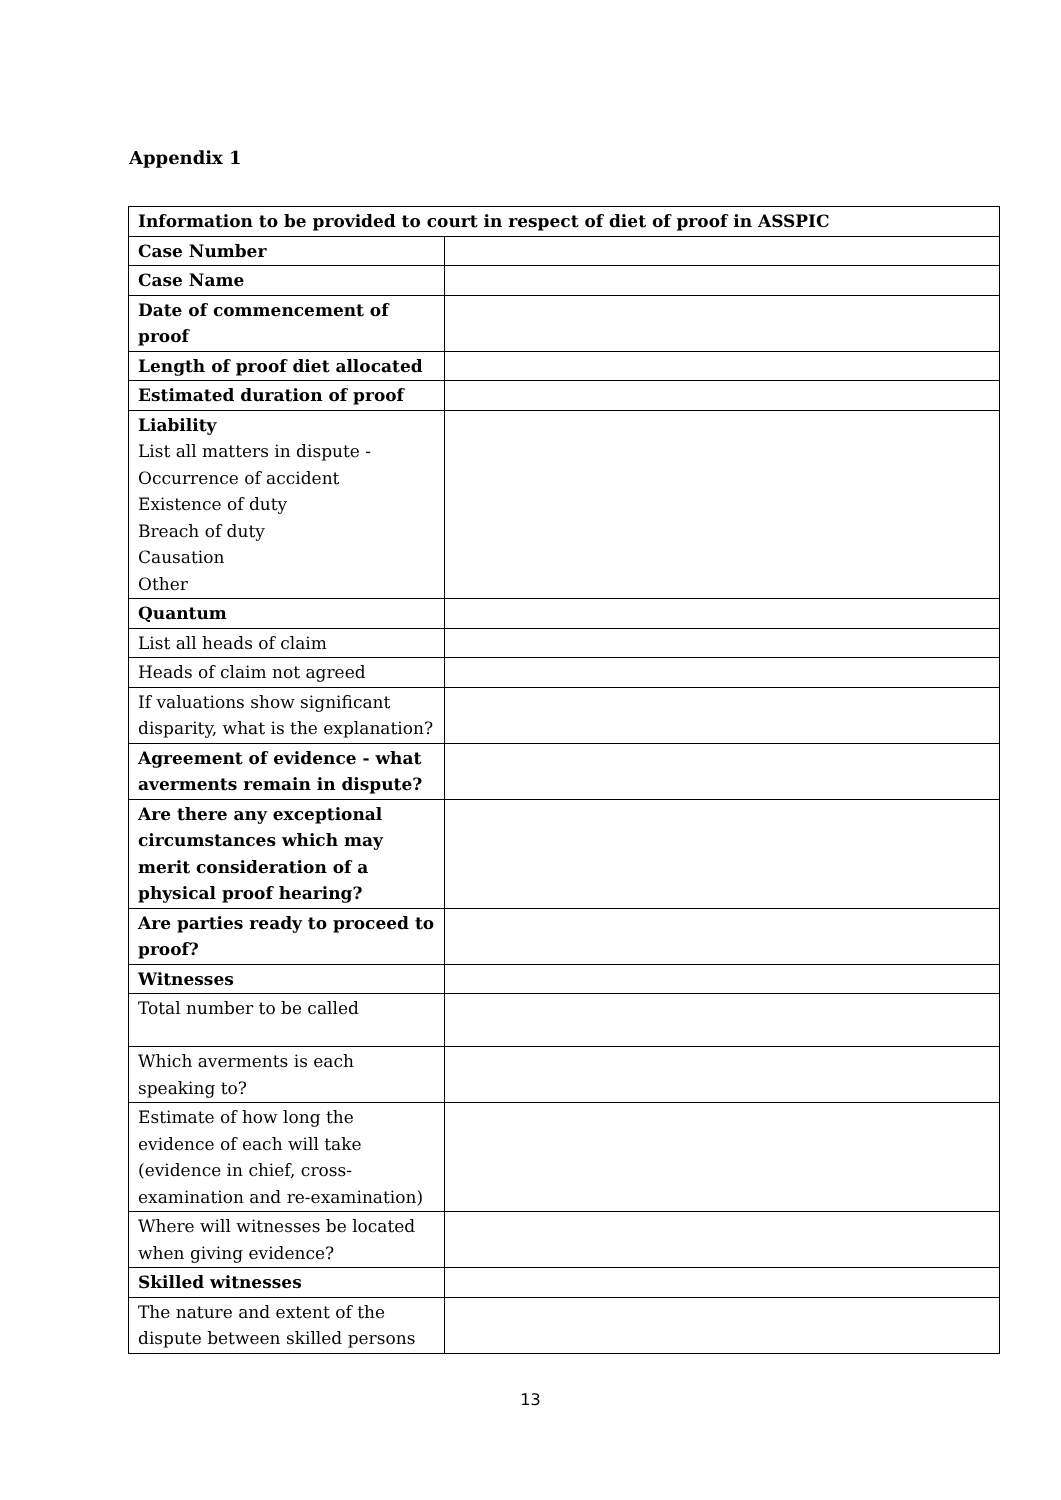Appendix 1
| Information to be provided to court in respect of diet of proof in ASSPIC | |
| --- | --- |
| Case Number | |
| Case Name | |
| Date of commencement of proof | |
| Length of proof diet allocated | |
| Estimated duration of proof | |
| Liability List all matters in dispute - Occurrence of accident Existence of duty Breach of duty Causation Other | |
| Quantum | |
| List all heads of claim | |
| Heads of claim not agreed | |
| If valuations show significant disparity, what is the explanation? | |
| Agreement of evidence - what averments remain in dispute? | |
| Are there any exceptional circumstances which may merit consideration of a physical proof hearing? | |
| Are parties ready to proceed to proof? | |
| Witnesses | |
| Total number to be called | |
| Which averments is each speaking to? | |
| Estimate of how long the evidence of each will take (evidence in chief, cross-examination and re-examination) | |
| Where will witnesses be located when giving evidence? | |
| Skilled witnesses | |
| The nature and extent of the dispute between skilled persons | |
13